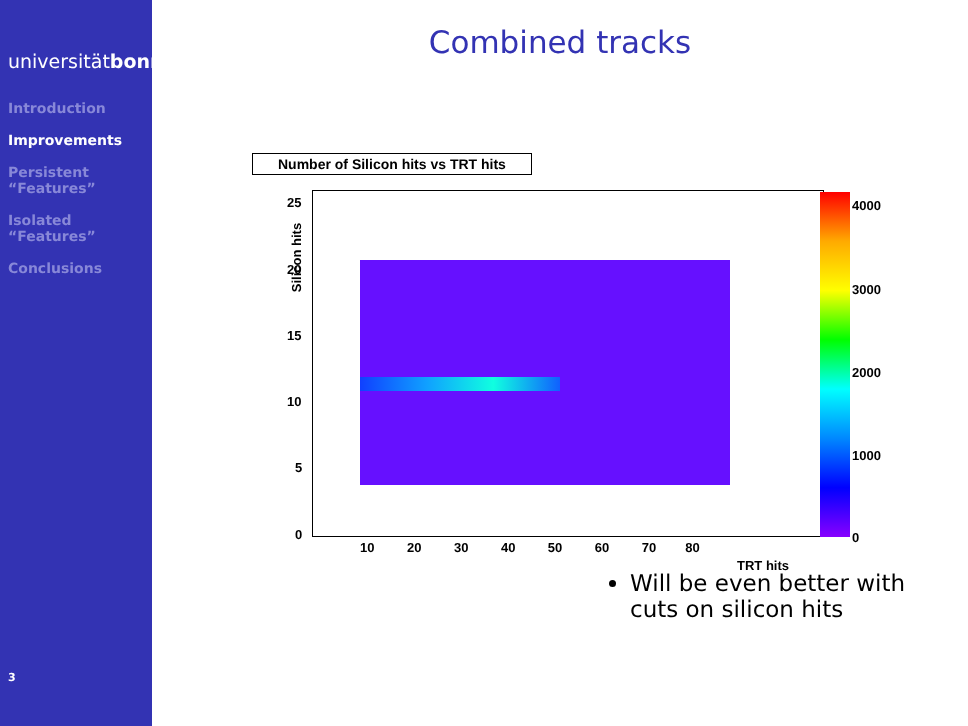universitätbonn
Introduction
Improvements
Persistent “Features”
Isolated “Features”
Conclusions
3
Combined tracks
Number of Silicon hits vs TRT hits
Silicon hits
25
20
15
10
5
0
10 20 30 40 50 60 70 80
TRT hits
4000
3000
2000
1000
0
Will be even better with cuts on silicon hits